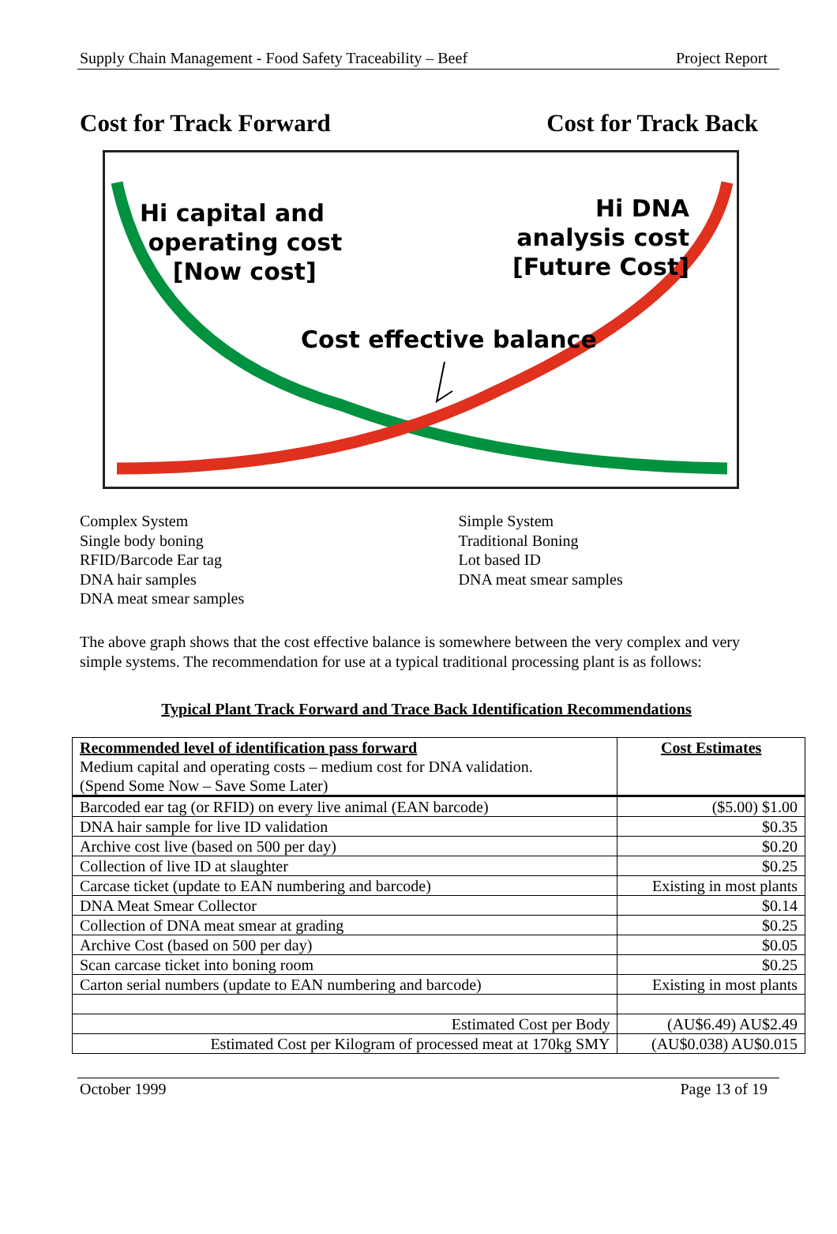Supply Chain Management - Food Safety Traceability – Beef Project Report
Cost for Track Forward Cost for Track Back
Hi capital and
operating cost
[Now cost]
Hi DNA
analysis cost
[Future Cost]
Cost effective balance
Complex System
Single body boning
RFID/Barcode Ear tag
DNA hair samples
DNA meat smear samples
Simple System
Traditional Boning
Lot based ID
DNA meat smear samples
The above graph shows that the cost effective balance is somewhere between the very complex and very simple systems. The recommendation for use at a typical traditional processing plant is as follows:
Typical Plant Track Forward and Trace Back Identification Recommendations
| Recommended level of identification pass forward Medium capital and operating costs – medium cost for DNA validation. (Spend Some Now – Save Some Later) | Cost Estimates |
| --- | --- |
| Barcoded ear tag (or RFID) on every live animal (EAN barcode) | ($5.00) $1.00 |
| DNA hair sample for live ID validation | $0.35 |
| Archive cost live (based on 500 per day) | $0.20 |
| Collection of live ID at slaughter | $0.25 |
| Carcase ticket (update to EAN numbering and barcode) | Existing in most plants |
| DNA Meat Smear Collector | $0.14 |
| Collection of DNA meat smear at grading | $0.25 |
| Archive Cost (based on 500 per day) | $0.05 |
| Scan carcase ticket into boning room | $0.25 |
| Carton serial numbers (update to EAN numbering and barcode) | Existing in most plants |
| Estimated Cost per Body | (AU$6.49) AU$2.49 |
| Estimated Cost per Kilogram of processed meat at 170kg SMY | (AU$0.038) AU$0.015 |
October 1999 Page 13 of 19